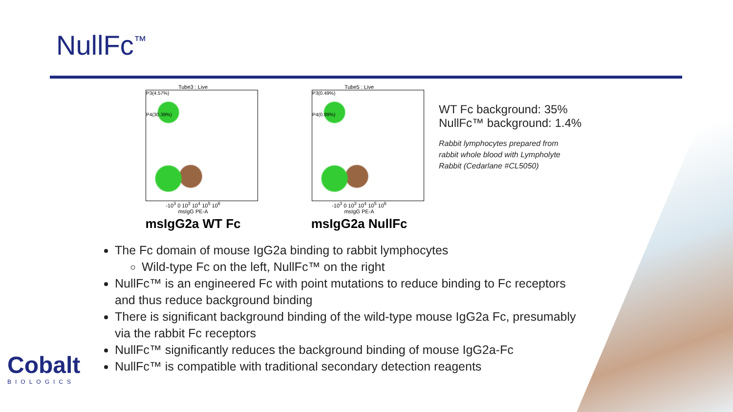NullFc<sup>™</sup>
Tube3 : Live
P3(4.57%)
P4(30.39%)
-10<sup>3</sup> 0 10<sup>3</sup> 10<sup>4</sup> 10<sup>5</sup> 10<sup>6</sup>
msIgG PE-A
msIgG2a WT Fc
Tube5 : Live
P3(0.49%)
P4(0.89%)
-10<sup>3</sup> 0 10<sup>3</sup> 10<sup>4</sup> 10<sup>5</sup> 10<sup>6</sup>
msIgG PE-A
msIgG2a NullFc
WT Fc background: 35%
NullFc™ background: 1.4%
Rabbit lymphocytes prepared from
rabbit whole blood with Lympholyte
Rabbit (Cedarlane #CL5050)
The Fc domain of mouse IgG2a binding to rabbit lymphocytes
Wild-type Fc on the left, NullFc™ on the right
NullFc™ is an engineered Fc with point mutations to reduce binding to Fc receptors and thus reduce background binding
There is significant background binding of the wild-type mouse IgG2a Fc, presumably via the rabbit Fc receptors
NullFc™ significantly reduces the background binding of mouse IgG2a-Fc
NullFc™ is compatible with traditional secondary detection reagents
Cobalt
BIOLOGICS